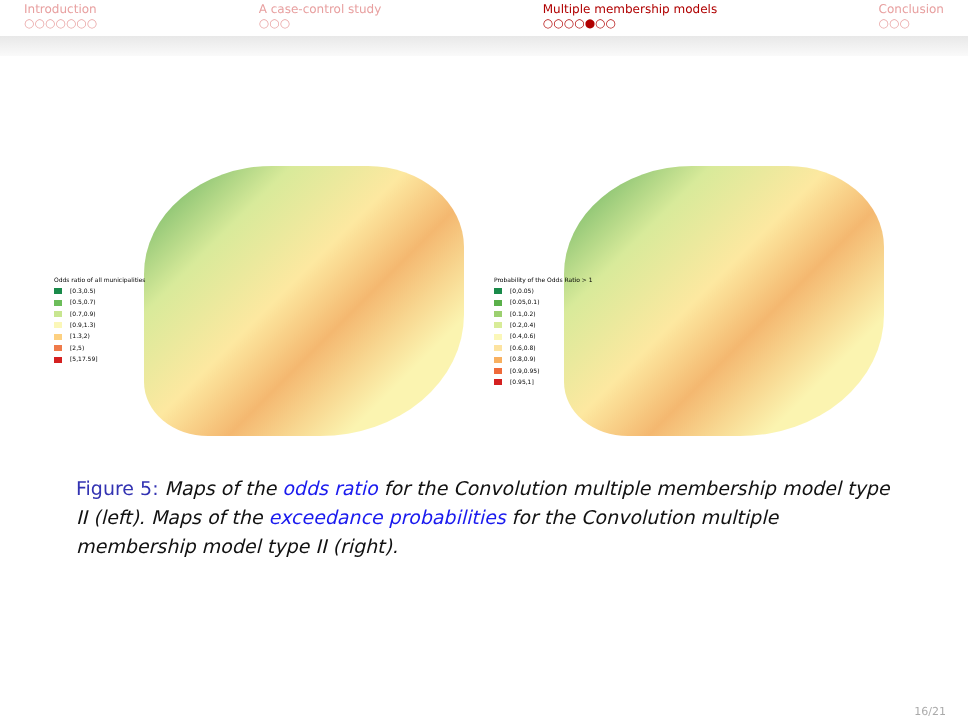Introduction
○○○○○○○
A case-control study
○○○
Multiple membership models
○○○○●○○
Conclusion
○○○
Odds ratio of all municipalities
[0.3,0.5)
[0.5,0.7)
[0.7,0.9)
[0.9,1.3)
[1.3,2)
[2,5)
[5,17.59]
Probability of the Odds Ratio > 1
[0,0.05)
[0.05,0.1)
[0.1,0.2)
[0.2,0.4)
[0.4,0.6)
[0.6,0.8)
[0.8,0.9)
[0.9,0.95)
[0.95,1]
Figure 5: Maps of the odds ratio for the Convolution multiple membership model type II (left). Maps of the exceedance probabilities for the Convolution multiple membership model type II (right).
16/21